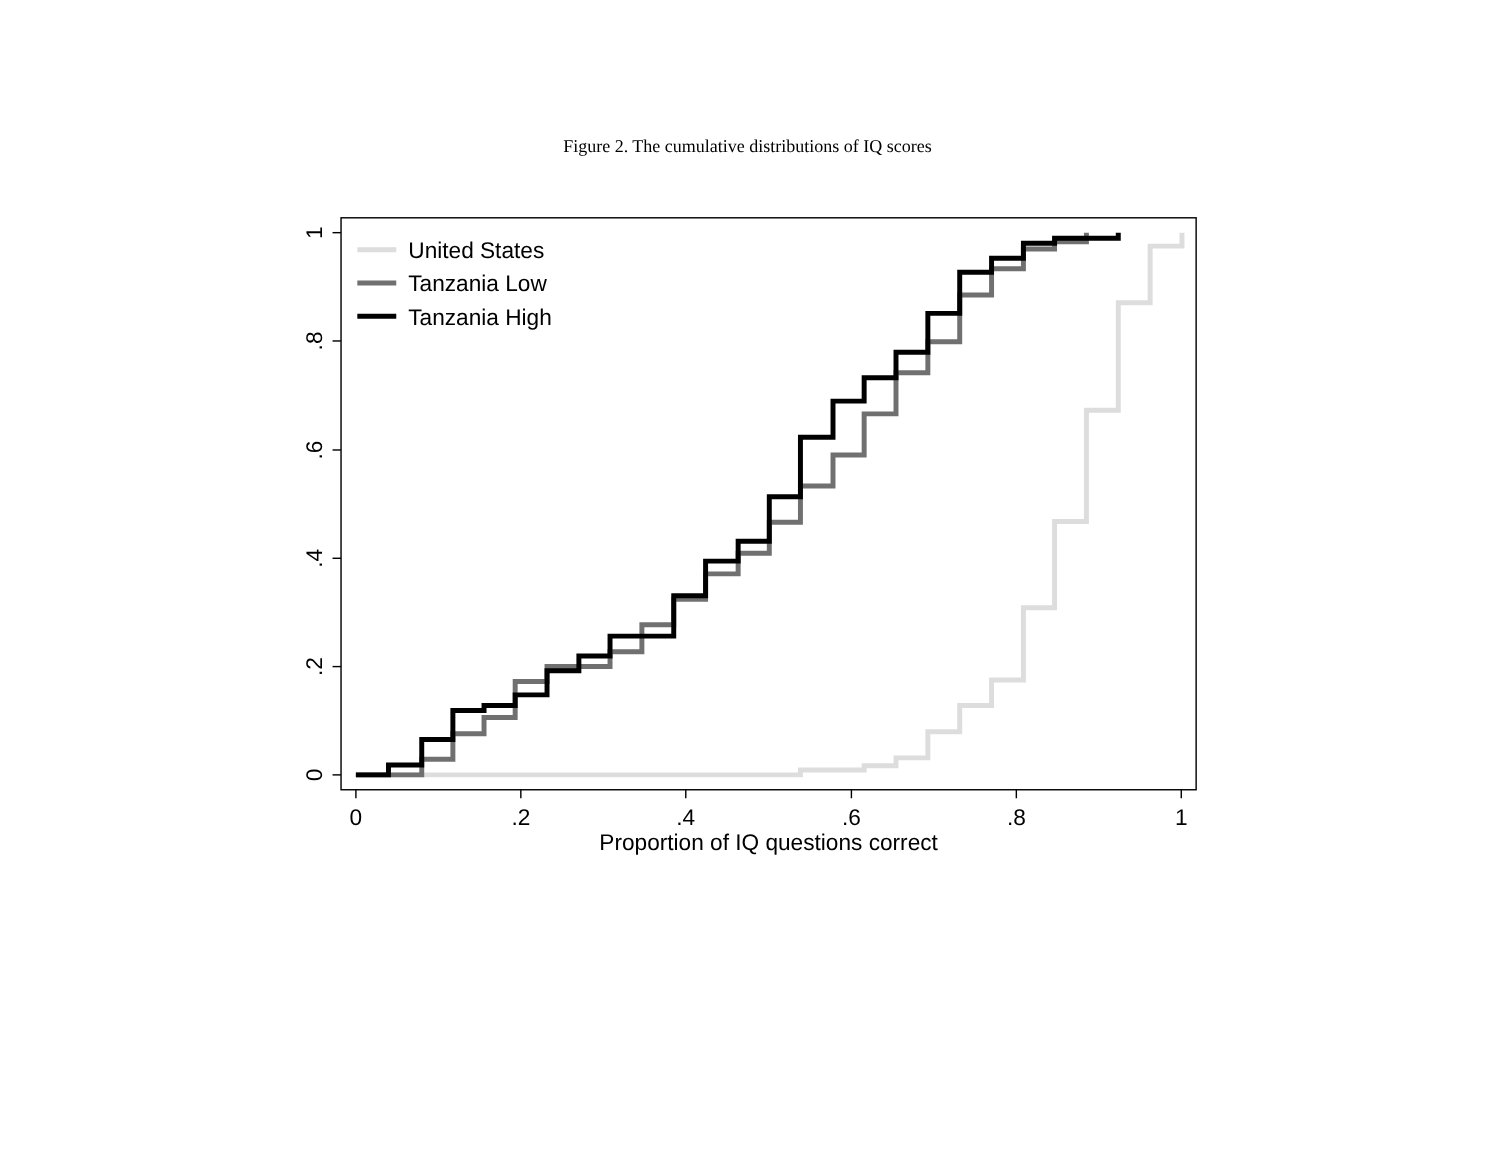Figure 2. The cumulative distributions of IQ scores
0
.2
.4
.6
.8
1
0
.2
.4
.6
.8
1
Proportion of IQ questions correct
United States
Tanzania Low
Tanzania High